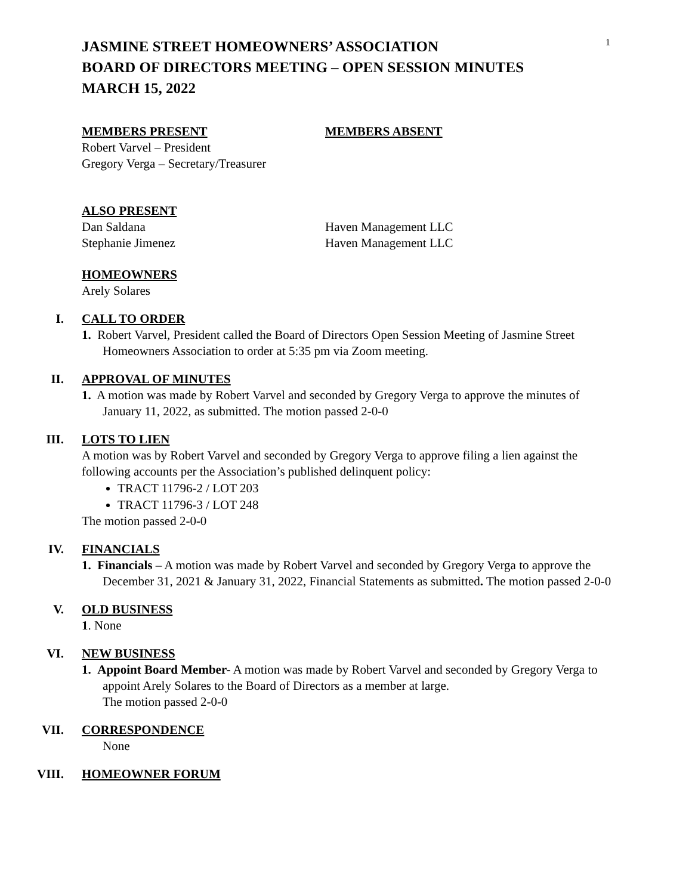1
JASMINE STREET HOMEOWNERS’ ASSOCIATION
BOARD OF DIRECTORS MEETING – OPEN SESSION MINUTES
MARCH 15, 2022
MEMBERS PRESENT
Robert Varvel – President
Gregory Verga – Secretary/Treasurer
MEMBERS ABSENT
ALSO PRESENT
Dan Saldana
Stephanie Jimenez
Haven Management LLC
Haven Management LLC
HOMEOWNERS
Arely Solares
I.
CALL TO ORDER
1. Robert Varvel, President called the Board of Directors Open Session Meeting of Jasmine Street Homeowners Association to order at 5:35 pm via Zoom meeting.
II.
APPROVAL OF MINUTES
1. A motion was made by Robert Varvel and seconded by Gregory Verga to approve the minutes of January 11, 2022, as submitted. The motion passed 2-0-0
III.
LOTS TO LIEN
A motion was by Robert Varvel and seconded by Gregory Verga to approve filing a lien against the following accounts per the Association’s published delinquent policy:
TRACT 11796-2 / LOT 203
TRACT 11796-3 / LOT 248
The motion passed 2-0-0
IV.
FINANCIALS
1. Financials – A motion was made by Robert Varvel and seconded by Gregory Verga to approve the December 31, 2021 & January 31, 2022, Financial Statements as submitted. The motion passed 2-0-0
V.
OLD BUSINESS
1. None
VI.
NEW BUSINESS
1. Appoint Board Member- A motion was made by Robert Varvel and seconded by Gregory Verga to appoint Arely Solares to the Board of Directors as a member at large.
The motion passed 2-0-0
VII.
CORRESPONDENCE
None
VIII.
HOMEOWNER FORUM